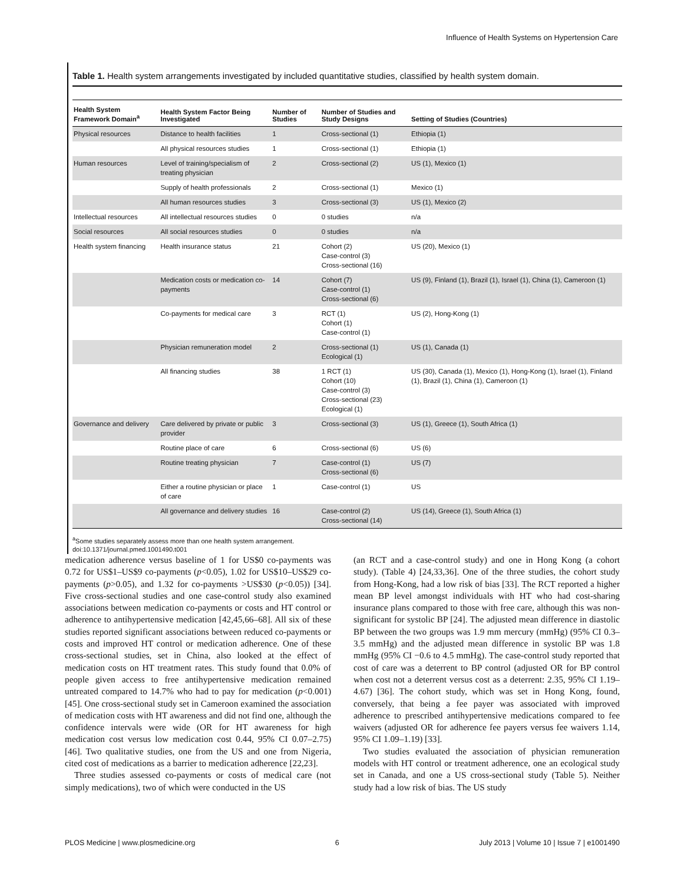Influence of Health Systems on Hypertension Care
Table 1. Health system arrangements investigated by included quantitative studies, classified by health system domain.
| Health System Framework Domain<sup>a</sup> | Health System Factor Being Investigated | Number of Studies | Number of Studies and Study Designs | Setting of Studies (Countries) |
| --- | --- | --- | --- | --- |
| Physical resources | Distance to health facilities | 1 | Cross-sectional (1) | Ethiopia (1) |
| | All physical resources studies | 1 | Cross-sectional (1) | Ethiopia (1) |
| Human resources | Level of training/specialism of treating physician | 2 | Cross-sectional (2) | US (1), Mexico (1) |
| | Supply of health professionals | 2 | Cross-sectional (1) | Mexico (1) |
| | All human resources studies | 3 | Cross-sectional (3) | US (1), Mexico (2) |
| Intellectual resources | All intellectual resources studies | 0 | 0 studies | n/a |
| Social resources | All social resources studies | 0 | 0 studies | n/a |
| Health system financing | Health insurance status | 21 | Cohort (2) Case-control (3) Cross-sectional (16) | US (20), Mexico (1) |
| | Medication costs or medication co-payments | 14 | Cohort (7) Case-control (1) Cross-sectional (6) | US (9), Finland (1), Brazil (1), Israel (1), China (1), Cameroon (1) |
| | Co-payments for medical care | 3 | RCT (1) Cohort (1) Case-control (1) | US (2), Hong-Kong (1) |
| | Physician remuneration model | 2 | Cross-sectional (1) Ecological (1) | US (1), Canada (1) |
| | All financing studies | 38 | 1 RCT (1) Cohort (10) Case-control (3) Cross-sectional (23) Ecological (1) | US (30), Canada (1), Mexico (1), Hong-Kong (1), Israel (1), Finland (1), Brazil (1), China (1), Cameroon (1) |
| Governance and delivery | Care delivered by private or public provider | 3 | Cross-sectional (3) | US (1), Greece (1), South Africa (1) |
| | Routine place of care | 6 | Cross-sectional (6) | US (6) |
| | Routine treating physician | 7 | Case-control (1) Cross-sectional (6) | US (7) |
| | Either a routine physician or place of care | 1 | Case-control (1) | US |
| | All governance and delivery studies | 16 | Case-control (2) Cross-sectional (14) | US (14), Greece (1), South Africa (1) |
<sup>a</sup> Some studies separately assess more than one health system arrangement.
doi:10.1371/journal.pmed.1001490.t001
medication adherence versus baseline of 1 for US$0 co-payments was 0.72 for US$1–US$9 co-payments (p<0.05), 1.02 for US$10–US$29 co-payments (p>0.05), and 1.32 for co-payments >US$30 (p<0.05)) [34]. Five cross-sectional studies and one case-control study also examined associations between medication co-payments or costs and HT control or adherence to antihypertensive medication [42,45,66–68]. All six of these studies reported significant associations between reduced co-payments or costs and improved HT control or medication adherence. One of these cross-sectional studies, set in China, also looked at the effect of medication costs on HT treatment rates. This study found that 0.0% of people given access to free antihypertensive medication remained untreated compared to 14.7% who had to pay for medication (p<0.001) [45]. One cross-sectional study set in Cameroon examined the association of medication costs with HT awareness and did not find one, although the confidence intervals were wide (OR for HT awareness for high medication cost versus low medication cost 0.44, 95% CI 0.07–2.75) [46]. Two qualitative studies, one from the US and one from Nigeria, cited cost of medications as a barrier to medication adherence [22,23].
Three studies assessed co-payments or costs of medical care (not simply medications), two of which were conducted in the US
(an RCT and a case-control study) and one in Hong Kong (a cohort study). (Table 4) [24,33,36]. One of the three studies, the cohort study from Hong-Kong, had a low risk of bias [33]. The RCT reported a higher mean BP level amongst individuals with HT who had cost-sharing insurance plans compared to those with free care, although this was non-significant for systolic BP [24]. The adjusted mean difference in diastolic BP between the two groups was 1.9 mm mercury (mmHg) (95% CI 0.3–3.5 mmHg) and the adjusted mean difference in systolic BP was 1.8 mmHg (95% CI −0.6 to 4.5 mmHg). The case-control study reported that cost of care was a deterrent to BP control (adjusted OR for BP control when cost not a deterrent versus cost as a deterrent: 2.35, 95% CI 1.19–4.67) [36]. The cohort study, which was set in Hong Kong, found, conversely, that being a fee payer was associated with improved adherence to prescribed antihypertensive medications compared to fee waivers (adjusted OR for adherence fee payers versus fee waivers 1.14, 95% CI 1.09–1.19) [33].
Two studies evaluated the association of physician remuneration models with HT control or treatment adherence, one an ecological study set in Canada, and one a US cross-sectional study (Table 5). Neither study had a low risk of bias. The US study
PLOS Medicine | www.plosmedicine.org 6 July 2013 | Volume 10 | Issue 7 | e1001490